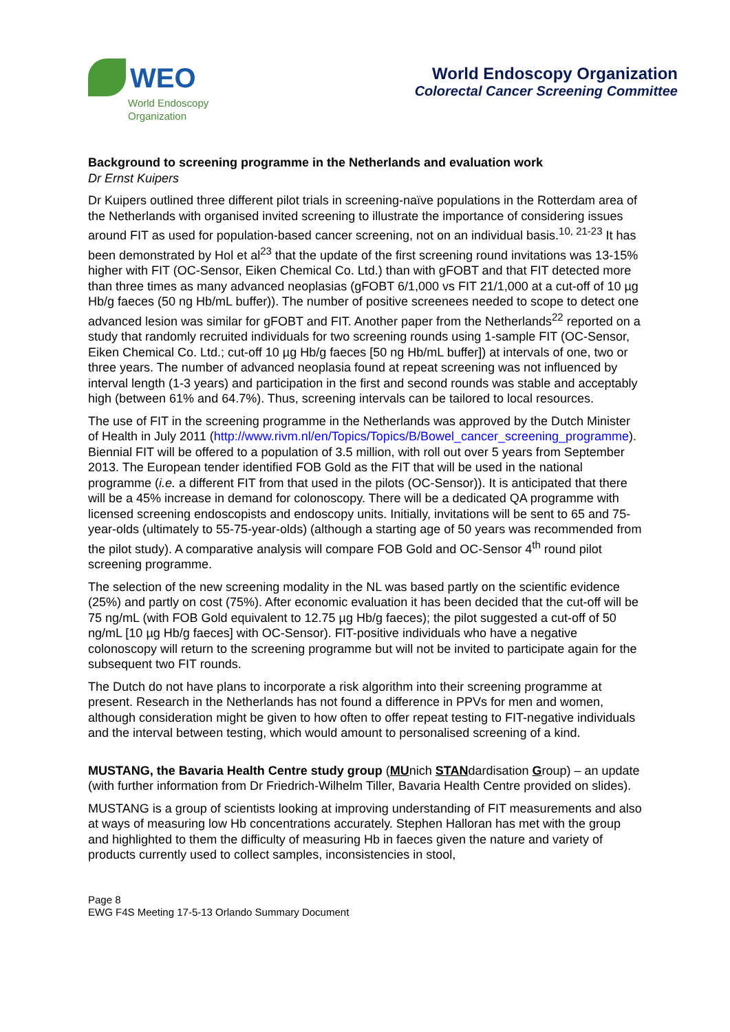WEO
World Endoscopy
Organization
World Endoscopy Organization
Colorectal Cancer Screening Committee
Background to screening programme in the Netherlands and evaluation work
Dr Ernst Kuipers
Dr Kuipers outlined three different pilot trials in screening-naïve populations in the Rotterdam area of the Netherlands with organised invited screening to illustrate the importance of considering issues around FIT as used for population-based cancer screening, not on an individual basis.<sup>10, 21-23</sup> It has been demonstrated by Hol et al<sup>23</sup> that the update of the first screening round invitations was 13-15% higher with FIT (OC-Sensor, Eiken Chemical Co. Ltd.) than with gFOBT and that FIT detected more than three times as many advanced neoplasias (gFOBT 6/1,000 vs FIT 21/1,000 at a cut-off of 10 µg Hb/g faeces (50 ng Hb/mL buffer)). The number of positive screenees needed to scope to detect one advanced lesion was similar for gFOBT and FIT. Another paper from the Netherlands<sup>22</sup> reported on a study that randomly recruited individuals for two screening rounds using 1-sample FIT (OC-Sensor, Eiken Chemical Co. Ltd.; cut-off 10 µg Hb/g faeces [50 ng Hb/mL buffer]) at intervals of one, two or three years. The number of advanced neoplasia found at repeat screening was not influenced by interval length (1-3 years) and participation in the first and second rounds was stable and acceptably high (between 61% and 64.7%). Thus, screening intervals can be tailored to local resources.
The use of FIT in the screening programme in the Netherlands was approved by the Dutch Minister of Health in July 2011 (http://www.rivm.nl/en/Topics/Topics/B/Bowel_cancer_screening_programme). Biennial FIT will be offered to a population of 3.5 million, with roll out over 5 years from September 2013. The European tender identified FOB Gold as the FIT that will be used in the national programme (i.e. a different FIT from that used in the pilots (OC-Sensor)). It is anticipated that there will be a 45% increase in demand for colonoscopy. There will be a dedicated QA programme with licensed screening endoscopists and endoscopy units. Initially, invitations will be sent to 65 and 75-year-olds (ultimately to 55-75-year-olds) (although a starting age of 50 years was recommended from the pilot study). A comparative analysis will compare FOB Gold and OC-Sensor 4<sup>th</sup> round pilot screening programme.
The selection of the new screening modality in the NL was based partly on the scientific evidence (25%) and partly on cost (75%). After economic evaluation it has been decided that the cut-off will be 75 ng/mL (with FOB Gold equivalent to 12.75 µg Hb/g faeces); the pilot suggested a cut-off of 50 ng/mL [10 µg Hb/g faeces] with OC-Sensor). FIT-positive individuals who have a negative colonoscopy will return to the screening programme but will not be invited to participate again for the subsequent two FIT rounds.
The Dutch do not have plans to incorporate a risk algorithm into their screening programme at present. Research in the Netherlands has not found a difference in PPVs for men and women, although consideration might be given to how often to offer repeat testing to FIT-negative individuals and the interval between testing, which would amount to personalised screening of a kind.
MUSTANG, the Bavaria Health Centre study group (MUnich STANdardisation Group) – an update (with further information from Dr Friedrich-Wilhelm Tiller, Bavaria Health Centre provided on slides).
MUSTANG is a group of scientists looking at improving understanding of FIT measurements and also at ways of measuring low Hb concentrations accurately. Stephen Halloran has met with the group and highlighted to them the difficulty of measuring Hb in faeces given the nature and variety of products currently used to collect samples, inconsistencies in stool,
Page 8
EWG F4S Meeting 17-5-13 Orlando Summary Document